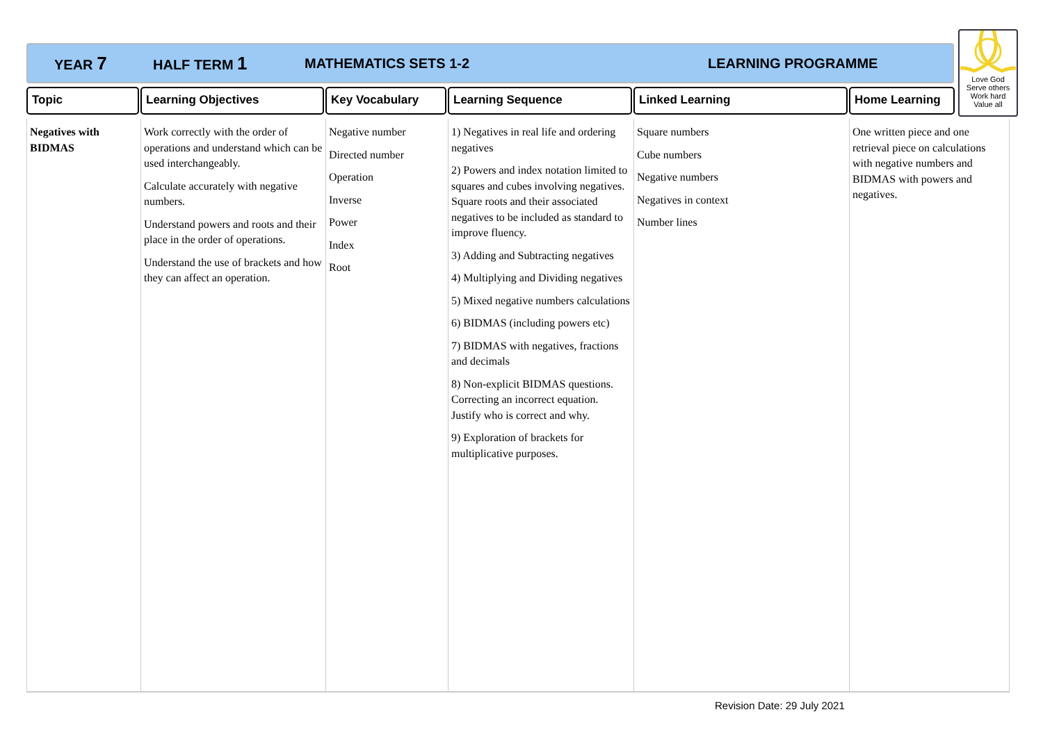YEAR 7 HALF TERM 1 MATHEMATICS SETS 1-2 LEARNING PROGRAMME
Love God
Serve others
Work hard
Value all
| Topic | Learning Objectives | Key Vocabulary | Learning Sequence | Linked Learning | Home Learning |
| --- | --- | --- | --- | --- | --- |
| Negatives with BIDMAS | Work correctly with the order of operations and understand which can be used interchangeably. Calculate accurately with negative numbers. Understand powers and roots and their place in the order of operations. Understand the use of brackets and how they can affect an operation. | Negative number Directed number Operation Inverse Power Index Root | 1) Negatives in real life and ordering negatives 2) Powers and index notation limited to squares and cubes involving negatives. Square roots and their associated negatives to be included as standard to improve fluency. 3) Adding and Subtracting negatives 4) Multiplying and Dividing negatives 5) Mixed negative numbers calculations 6) BIDMAS (including powers etc) 7) BIDMAS with negatives, fractions and decimals 8) Non-explicit BIDMAS questions. Correcting an incorrect equation. Justify who is correct and why. 9) Exploration of brackets for multiplicative purposes. | Square numbers Cube numbers Negative numbers Negatives in context Number lines | One written piece and one retrieval piece on calculations with negative numbers and BIDMAS with powers and negatives. |
Revision Date: 29 July 2021